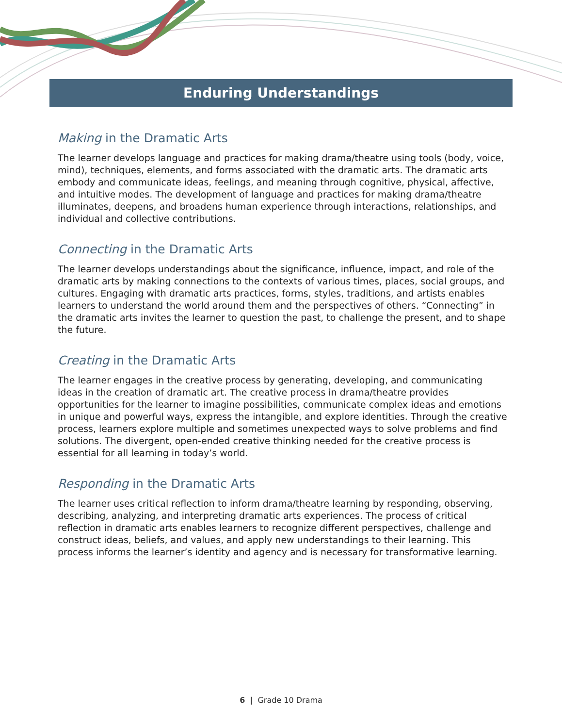Enduring Understandings
Making in the Dramatic Arts
The learner develops language and practices for making drama/theatre using tools (body, voice, mind), techniques, elements, and forms associated with the dramatic arts. The dramatic arts embody and communicate ideas, feelings, and meaning through cognitive, physical, affective, and intuitive modes. The development of language and practices for making drama/theatre illuminates, deepens, and broadens human experience through interactions, relationships, and individual and collective contributions.
Connecting in the Dramatic Arts
The learner develops understandings about the significance, influence, impact, and role of the dramatic arts by making connections to the contexts of various times, places, social groups, and cultures. Engaging with dramatic arts practices, forms, styles, traditions, and artists enables learners to understand the world around them and the perspectives of others. “Connecting” in the dramatic arts invites the learner to question the past, to challenge the present, and to shape the future.
Creating in the Dramatic Arts
The learner engages in the creative process by generating, developing, and communicating ideas in the creation of dramatic art. The creative process in drama/theatre provides opportunities for the learner to imagine possibilities, communicate complex ideas and emotions in unique and powerful ways, express the intangible, and explore identities. Through the creative process, learners explore multiple and sometimes unexpected ways to solve problems and find solutions. The divergent, open-ended creative thinking needed for the creative process is essential for all learning in today’s world.
Responding in the Dramatic Arts
The learner uses critical reflection to inform drama/theatre learning by responding, observing, describing, analyzing, and interpreting dramatic arts experiences. The process of critical reflection in dramatic arts enables learners to recognize different perspectives, challenge and construct ideas, beliefs, and values, and apply new understandings to their learning. This process informs the learner’s identity and agency and is necessary for transformative learning.
6 | Grade 10 Drama